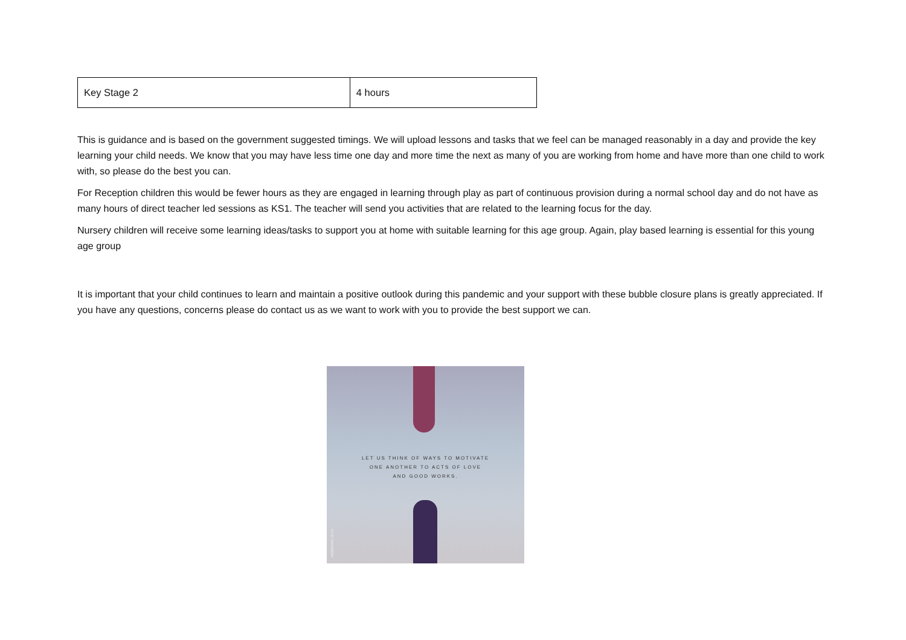| Key Stage 2 | 4 hours |
This is guidance and is based on the government suggested timings. We will upload lessons and tasks that we feel can be managed reasonably in a day and provide the key learning your child needs. We know that you may have less time one day and more time the next as many of you are working from home and have more than one child to work with, so please do the best you can.
For Reception children this would be fewer hours as they are engaged in learning through play as part of continuous provision during a normal school day and do not have as many hours of direct teacher led sessions as KS1. The teacher will send you activities that are related to the learning focus for the day.
Nursery children will receive some learning ideas/tasks to support you at home with suitable learning for this age group. Again, play based learning is essential for this young age group
It is important that your child continues to learn and maintain a positive outlook during this pandemic and your support with these bubble closure plans is greatly appreciated. If you have any questions, concerns please do contact us as we want to work with you to provide the best support we can.
LET US THINK OF WAYS TO MOTIVATE
ONE ANOTHER TO ACTS OF LOVE
AND GOOD WORKS.
HEBREWS 10:24